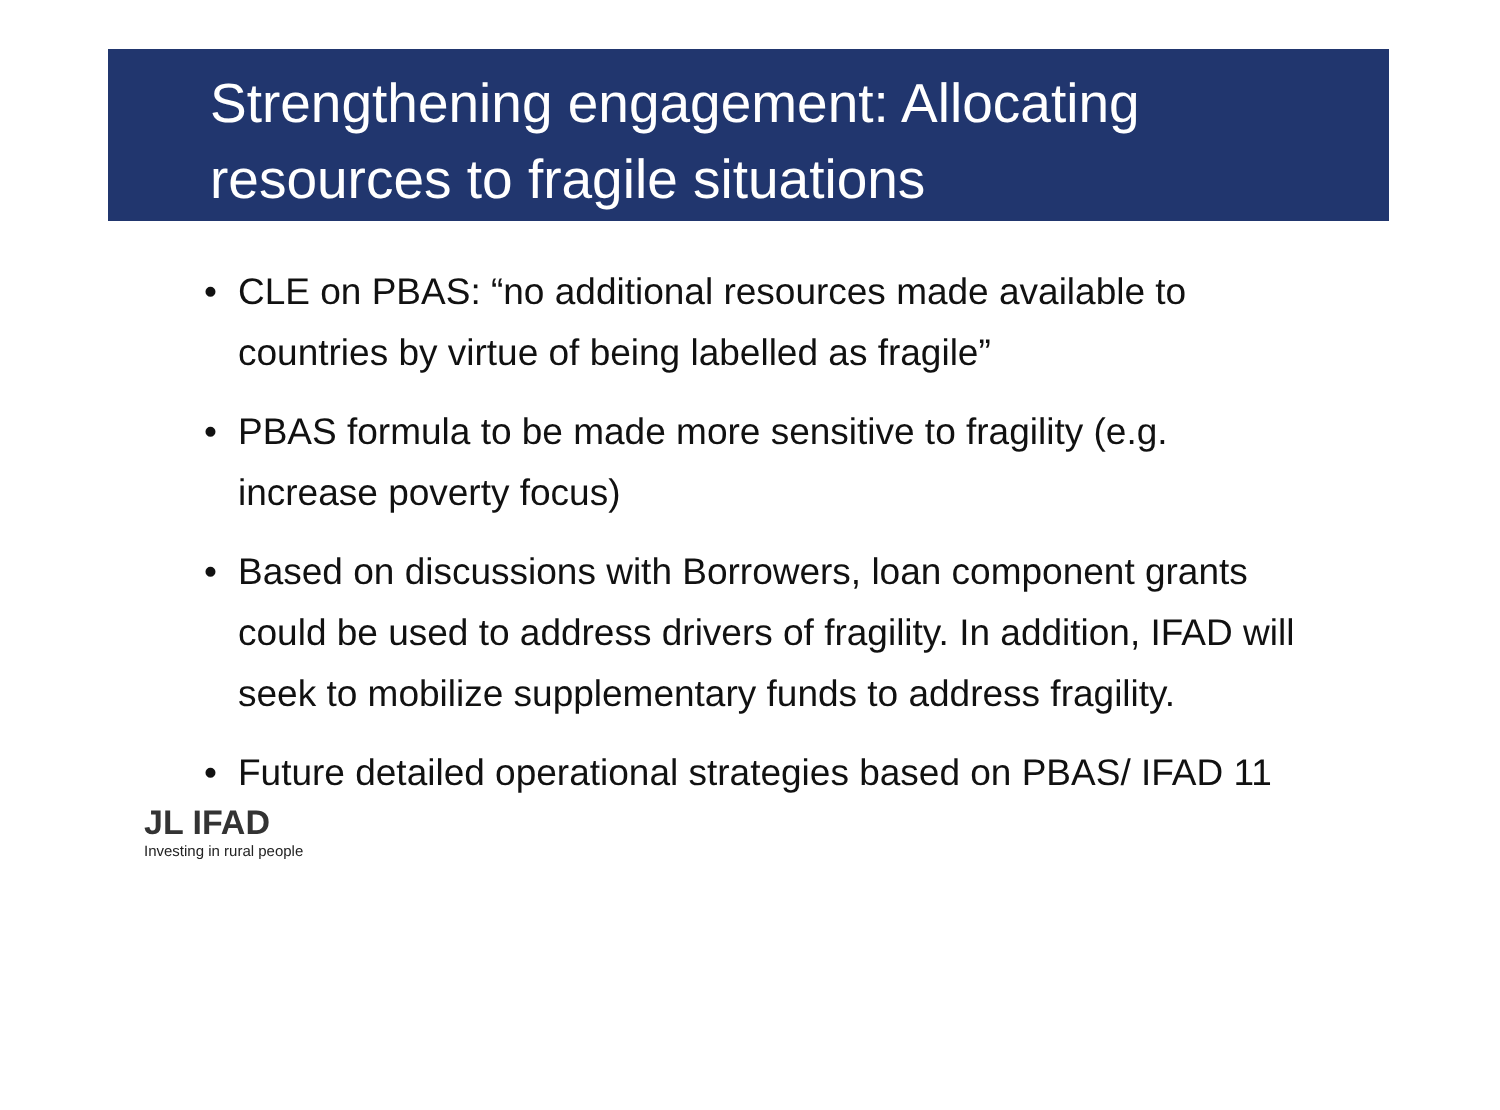Strengthening engagement: Allocating resources to fragile situations
• CLE on PBAS: “no additional resources made available to countries by virtue of being labelled as fragile”
• PBAS formula to be made more sensitive to fragility (e.g. increase poverty focus)
• Based on discussions with Borrowers, loan component grants could be used to address drivers of fragility. In addition, IFAD will seek to mobilize supplementary funds to address fragility.
• Future detailed operational strategies based on PBAS/ IFAD 11
JL IFAD
Investing in rural people